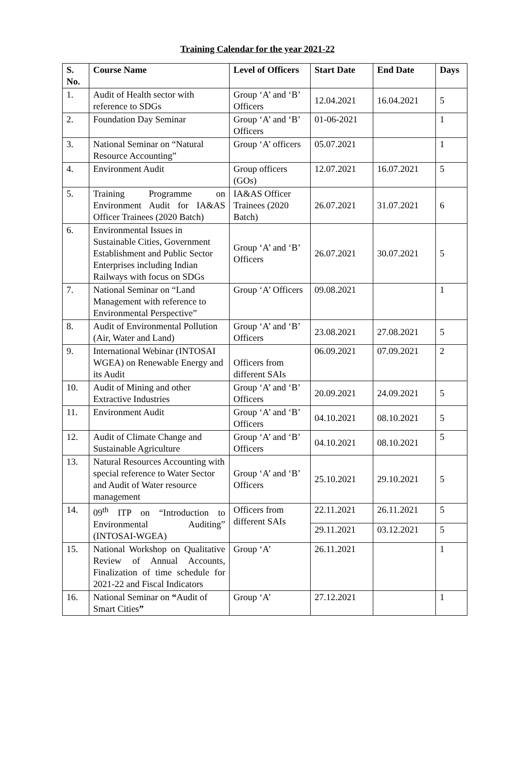Training Calendar for the year 2021-22
| S. No. | Course Name | Level of Officers | Start Date | End Date | Days |
| --- | --- | --- | --- | --- | --- |
| 1. | Audit of Health sector with reference to SDGs | Group ‘A’ and ‘B’ Officers | 12.04.2021 | 16.04.2021 | 5 |
| 2. | Foundation Day Seminar | Group ‘A’ and ‘B’ Officers | 01-06-2021 | | 1 |
| 3. | National Seminar on “Natural Resource Accounting” | Group ‘A’ officers | 05.07.2021 | | 1 |
| 4. | Environment Audit | Group officers (GOs) | 12.07.2021 | 16.07.2021 | 5 |
| 5. | Training Programme on Environment Audit for IA&AS Officer Trainees (2020 Batch) | IA&AS Officer Trainees (2020 Batch) | 26.07.2021 | 31.07.2021 | 6 |
| 6. | Environmental Issues in Sustainable Cities, Government Establishment and Public Sector Enterprises including Indian Railways with focus on SDGs | Group ‘A’ and ‘B’ Officers | 26.07.2021 | 30.07.2021 | 5 |
| 7. | National Seminar on “Land Management with reference to Environmental Perspective” | Group ‘A’ Officers | 09.08.2021 | | 1 |
| 8. | Audit of Environmental Pollution (Air, Water and Land) | Group ‘A’ and ‘B’ Officers | 23.08.2021 | 27.08.2021 | 5 |
| 9. | International Webinar (INTOSAI WGEA) on Renewable Energy and its Audit | Officers from different SAIs | 06.09.2021 | 07.09.2021 | 2 |
| 10. | Audit of Mining and other Extractive Industries | Group ‘A’ and ‘B’ Officers | 20.09.2021 | 24.09.2021 | 5 |
| 11. | Environment Audit | Group ‘A’ and ‘B’ Officers | 04.10.2021 | 08.10.2021 | 5 |
| 12. | Audit of Climate Change and Sustainable Agriculture | Group ‘A’ and ‘B’ Officers | 04.10.2021 | 08.10.2021 | 5 |
| 13. | Natural Resources Accounting with special reference to Water Sector and Audit of Water resource management | Group ‘A’ and ‘B’ Officers | 25.10.2021 | 29.10.2021 | 5 |
| 14. | 09<sup>th</sup> ITP on “Introduction to Environmental Auditing” (INTOSAI-WGEA) | Officers from different SAIs | 22.11.2021 | 26.11.2021 | 5 |
| | | | 29.11.2021 | 03.12.2021 | 5 |
| 15. | National Workshop on Qualitative Review of Annual Accounts, Finalization of time schedule for 2021-22 and Fiscal Indicators | Group ‘A’ | 26.11.2021 | | 1 |
| 16. | National Seminar on “ Audit of Smart Cities ” | Group ‘A’ | 27.12.2021 | | 1 |